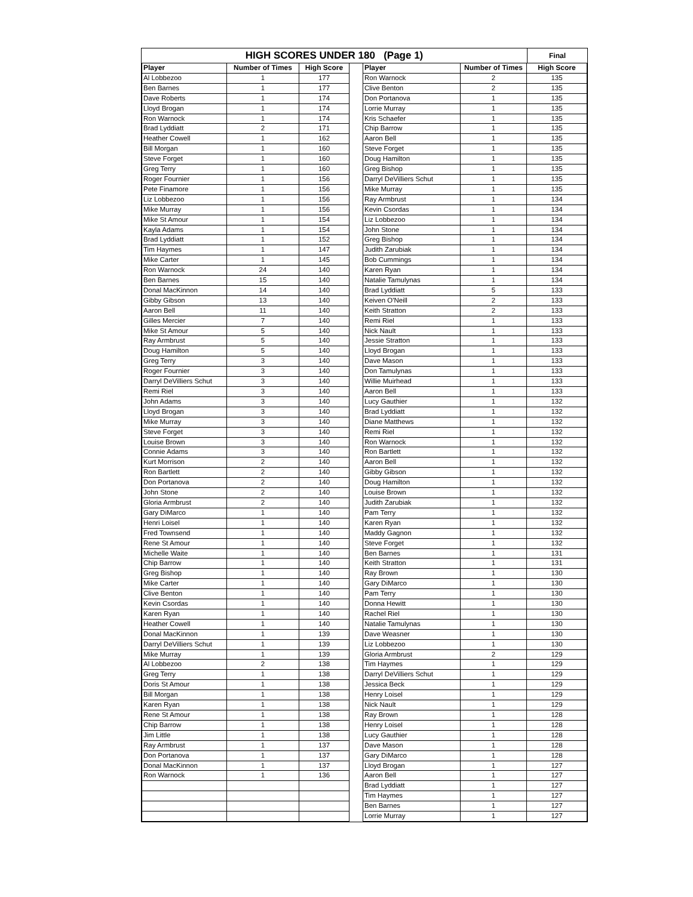HIGH SCORES UNDER 180 (Page 1)
Final
| Player | Number of Times | High Score |
| --- | --- | --- |
| Al Lobbezoo | 1 | 177 |
| Ben Barnes | 1 | 177 |
| Dave Roberts | 1 | 174 |
| Lloyd Brogan | 1 | 174 |
| Ron Warnock | 1 | 174 |
| Brad Lyddiatt | 2 | 171 |
| Heather Cowell | 1 | 162 |
| Bill Morgan | 1 | 160 |
| Steve Forget | 1 | 160 |
| Greg Terry | 1 | 160 |
| Roger Fournier | 1 | 156 |
| Pete Finamore | 1 | 156 |
| Liz Lobbezoo | 1 | 156 |
| Mike Murray | 1 | 156 |
| Mike St Amour | 1 | 154 |
| Kayla Adams | 1 | 154 |
| Brad Lyddiatt | 1 | 152 |
| Tim Haymes | 1 | 147 |
| Mike Carter | 1 | 145 |
| Ron Warnock | 24 | 140 |
| Ben Barnes | 15 | 140 |
| Donal MacKinnon | 14 | 140 |
| Gibby Gibson | 13 | 140 |
| Aaron Bell | 11 | 140 |
| Gilles Mercier | 7 | 140 |
| Mike St Amour | 5 | 140 |
| Ray Armbrust | 5 | 140 |
| Doug Hamilton | 5 | 140 |
| Greg Terry | 3 | 140 |
| Roger Fournier | 3 | 140 |
| Darryl DeVilliers Schut | 3 | 140 |
| Remi Riel | 3 | 140 |
| John Adams | 3 | 140 |
| Lloyd Brogan | 3 | 140 |
| Mike Murray | 3 | 140 |
| Steve Forget | 3 | 140 |
| Louise Brown | 3 | 140 |
| Connie Adams | 3 | 140 |
| Kurt Morrison | 2 | 140 |
| Ron Bartlett | 2 | 140 |
| Don Portanova | 2 | 140 |
| John Stone | 2 | 140 |
| Gloria Armbrust | 2 | 140 |
| Gary DiMarco | 1 | 140 |
| Henri Loisel | 1 | 140 |
| Fred Townsend | 1 | 140 |
| Rene St Amour | 1 | 140 |
| Michelle Waite | 1 | 140 |
| Chip Barrow | 1 | 140 |
| Greg Bishop | 1 | 140 |
| Mike Carter | 1 | 140 |
| Clive Benton | 1 | 140 |
| Kevin Csordas | 1 | 140 |
| Karen Ryan | 1 | 140 |
| Heather Cowell | 1 | 140 |
| Donal MacKinnon | 1 | 139 |
| Darryl DeVilliers Schut | 1 | 139 |
| Mike Murray | 1 | 139 |
| Al Lobbezoo | 2 | 138 |
| Greg Terry | 1 | 138 |
| Doris St Amour | 1 | 138 |
| Bill Morgan | 1 | 138 |
| Karen Ryan | 1 | 138 |
| Rene St Amour | 1 | 138 |
| Chip Barrow | 1 | 138 |
| Jim Little | 1 | 138 |
| Ray Armbrust | 1 | 137 |
| Don Portanova | 1 | 137 |
| Donal MacKinnon | 1 | 137 |
| Ron Warnock | 1 | 136 |
| Player | Number of Times | High Score |
| --- | --- | --- |
| Ron Warnock | 2 | 135 |
| Clive Benton | 2 | 135 |
| Don Portanova | 1 | 135 |
| Lorrie Murray | 1 | 135 |
| Kris Schaefer | 1 | 135 |
| Chip Barrow | 1 | 135 |
| Aaron Bell | 1 | 135 |
| Steve Forget | 1 | 135 |
| Doug Hamilton | 1 | 135 |
| Greg Bishop | 1 | 135 |
| Darryl DeVilliers Schut | 1 | 135 |
| Mike Murray | 1 | 135 |
| Ray Armbrust | 1 | 134 |
| Kevin Csordas | 1 | 134 |
| Liz Lobbezoo | 1 | 134 |
| John Stone | 1 | 134 |
| Greg Bishop | 1 | 134 |
| Judith Zarubiak | 1 | 134 |
| Bob Cummings | 1 | 134 |
| Karen Ryan | 1 | 134 |
| Natalie Tamulynas | 1 | 134 |
| Brad Lyddiatt | 5 | 133 |
| Keiven O'Neill | 2 | 133 |
| Keith Stratton | 2 | 133 |
| Remi Riel | 1 | 133 |
| Nick Nault | 1 | 133 |
| Jessie Stratton | 1 | 133 |
| Lloyd Brogan | 1 | 133 |
| Dave Mason | 1 | 133 |
| Don Tamulynas | 1 | 133 |
| Willie Muirhead | 1 | 133 |
| Aaron Bell | 1 | 133 |
| Lucy Gauthier | 1 | 132 |
| Brad Lyddiatt | 1 | 132 |
| Diane Matthews | 1 | 132 |
| Remi Riel | 1 | 132 |
| Ron Warnock | 1 | 132 |
| Ron Bartlett | 1 | 132 |
| Aaron Bell | 1 | 132 |
| Gibby Gibson | 1 | 132 |
| Doug Hamilton | 1 | 132 |
| Louise Brown | 1 | 132 |
| Judith Zarubiak | 1 | 132 |
| Pam Terry | 1 | 132 |
| Karen Ryan | 1 | 132 |
| Maddy Gagnon | 1 | 132 |
| Steve Forget | 1 | 132 |
| Ben Barnes | 1 | 131 |
| Keith Stratton | 1 | 131 |
| Ray Brown | 1 | 130 |
| Gary DiMarco | 1 | 130 |
| Pam Terry | 1 | 130 |
| Donna Hewitt | 1 | 130 |
| Rachel Riel | 1 | 130 |
| Natalie Tamulynas | 1 | 130 |
| Dave Weasner | 1 | 130 |
| Liz Lobbezoo | 1 | 130 |
| Gloria Armbrust | 2 | 129 |
| Tim Haymes | 1 | 129 |
| Darryl DeVilliers Schut | 1 | 129 |
| Jessica Beck | 1 | 129 |
| Henry Loisel | 1 | 129 |
| Nick Nault | 1 | 129 |
| Ray Brown | 1 | 128 |
| Henry Loisel | 1 | 128 |
| Lucy Gauthier | 1 | 128 |
| Dave Mason | 1 | 128 |
| Gary DiMarco | 1 | 128 |
| Lloyd Brogan | 1 | 127 |
| Aaron Bell | 1 | 127 |
| Brad Lyddiatt | 1 | 127 |
| Tim Haymes | 1 | 127 |
| Ben Barnes | 1 | 127 |
| Lorrie Murray | 1 | 127 |